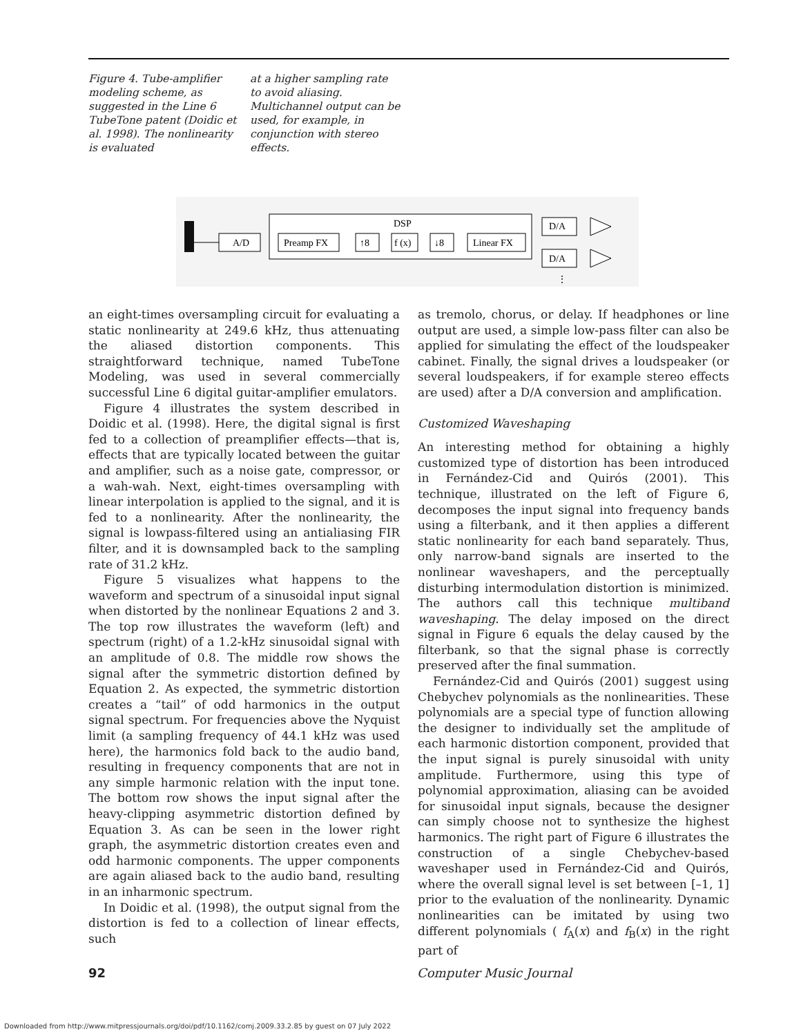Figure 4. Tube-amplifier modeling scheme, as suggested in the Line 6 TubeTone patent (Doidic et al. 1998). The nonlinearity is evaluated
at a higher sampling rate to avoid aliasing. Multichannel output can be used, for example, in conjunction with stereo effects.
A/D
DSP
Preamp FX
↑8
f (x)
↓8
Linear FX
D/A
D/A
⋮
an eight-times oversampling circuit for evaluating a static nonlinearity at 249.6 kHz, thus attenuating the aliased distortion components. This straightforward technique, named TubeTone Modeling, was used in several commercially successful Line 6 digital guitar-amplifier emulators.
Figure 4 illustrates the system described in Doidic et al. (1998). Here, the digital signal is first fed to a collection of preamplifier effects—that is, effects that are typically located between the guitar and amplifier, such as a noise gate, compressor, or a wah-wah. Next, eight-times oversampling with linear interpolation is applied to the signal, and it is fed to a nonlinearity. After the nonlinearity, the signal is lowpass-filtered using an antialiasing FIR filter, and it is downsampled back to the sampling rate of 31.2 kHz.
Figure 5 visualizes what happens to the waveform and spectrum of a sinusoidal input signal when distorted by the nonlinear Equations 2 and 3. The top row illustrates the waveform (left) and spectrum (right) of a 1.2-kHz sinusoidal signal with an amplitude of 0.8. The middle row shows the signal after the symmetric distortion defined by Equation 2. As expected, the symmetric distortion creates a “tail” of odd harmonics in the output signal spectrum. For frequencies above the Nyquist limit (a sampling frequency of 44.1 kHz was used here), the harmonics fold back to the audio band, resulting in frequency components that are not in any simple harmonic relation with the input tone. The bottom row shows the input signal after the heavy-clipping asymmetric distortion defined by Equation 3. As can be seen in the lower right graph, the asymmetric distortion creates even and odd harmonic components. The upper components are again aliased back to the audio band, resulting in an inharmonic spectrum.
In Doidic et al. (1998), the output signal from the distortion is fed to a collection of linear effects, such
as tremolo, chorus, or delay. If headphones or line output are used, a simple low-pass filter can also be applied for simulating the effect of the loudspeaker cabinet. Finally, the signal drives a loudspeaker (or several loudspeakers, if for example stereo effects are used) after a D/A conversion and amplification.
Customized Waveshaping
An interesting method for obtaining a highly customized type of distortion has been introduced in Fernández-Cid and Quirós (2001). This technique, illustrated on the left of Figure 6, decomposes the input signal into frequency bands using a filterbank, and it then applies a different static nonlinearity for each band separately. Thus, only narrow-band signals are inserted to the nonlinear waveshapers, and the perceptually disturbing intermodulation distortion is minimized. The authors call this technique multiband waveshaping. The delay imposed on the direct signal in Figure 6 equals the delay caused by the filterbank, so that the signal phase is correctly preserved after the final summation.
Fernández-Cid and Quirós (2001) suggest using Chebychev polynomials as the nonlinearities. These polynomials are a special type of function allowing the designer to individually set the amplitude of each harmonic distortion component, provided that the input signal is purely sinusoidal with unity amplitude. Furthermore, using this type of polynomial approximation, aliasing can be avoided for sinusoidal input signals, because the designer can simply choose not to synthesize the highest harmonics. The right part of Figure 6 illustrates the construction of a single Chebychev-based waveshaper used in Fernández-Cid and Quirós, where the overall signal level is set between [–1, 1] prior to the evaluation of the nonlinearity. Dynamic nonlinearities can be imitated by using two different polynomials ( f<sub>A</sub>(x) and f<sub>B</sub>(x) in the right part of
92 Computer Music Journal
Downloaded from http://www.mitpressjournals.org/doi/pdf/10.1162/comj.2009.33.2.85 by guest on 07 July 2022